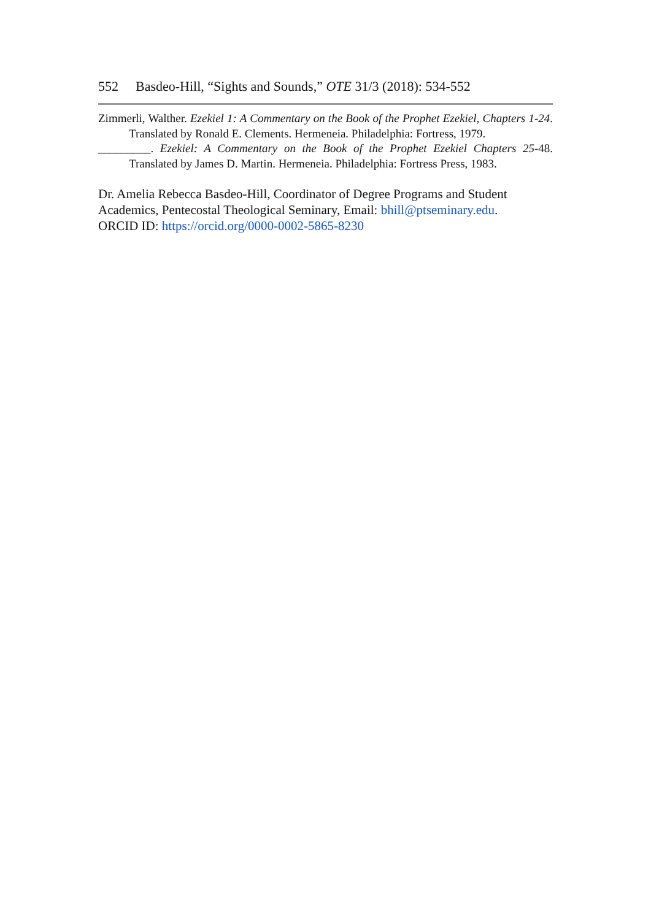552 Basdeo-Hill, “Sights and Sounds,” OTE 31/3 (2018): 534-552
Zimmerli, Walther. Ezekiel 1: A Commentary on the Book of the Prophet Ezekiel, Chapters 1-24. Translated by Ronald E. Clements. Hermeneia. Philadelphia: Fortress, 1979.
_________. Ezekiel: A Commentary on the Book of the Prophet Ezekiel Chapters 25-48. Translated by James D. Martin. Hermeneia. Philadelphia: Fortress Press, 1983.
Dr. Amelia Rebecca Basdeo-Hill, Coordinator of Degree Programs and Student Academics, Pentecostal Theological Seminary, Email: bhill@ptseminary.edu.
ORCID ID: https://orcid.org/0000-0002-5865-8230